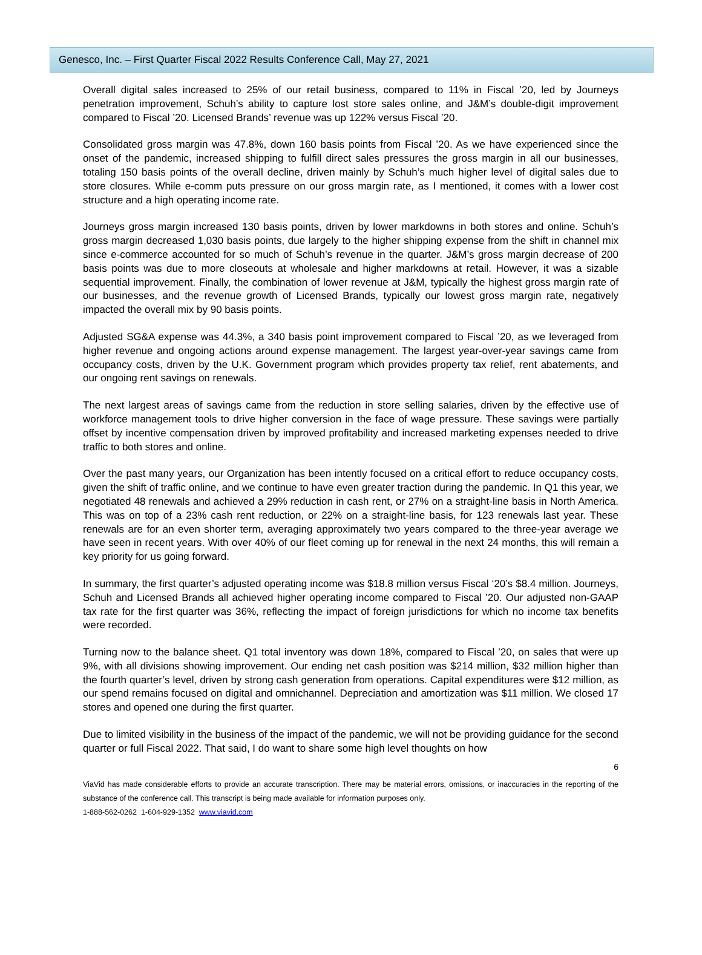Genesco, Inc. – First Quarter Fiscal 2022 Results Conference Call, May 27, 2021
Overall digital sales increased to 25% of our retail business, compared to 11% in Fiscal ’20, led by Journeys penetration improvement, Schuh’s ability to capture lost store sales online, and J&M’s double-digit improvement compared to Fiscal ’20. Licensed Brands’ revenue was up 122% versus Fiscal ’20.
Consolidated gross margin was 47.8%, down 160 basis points from Fiscal ’20. As we have experienced since the onset of the pandemic, increased shipping to fulfill direct sales pressures the gross margin in all our businesses, totaling 150 basis points of the overall decline, driven mainly by Schuh’s much higher level of digital sales due to store closures. While e-comm puts pressure on our gross margin rate, as I mentioned, it comes with a lower cost structure and a high operating income rate.
Journeys gross margin increased 130 basis points, driven by lower markdowns in both stores and online. Schuh’s gross margin decreased 1,030 basis points, due largely to the higher shipping expense from the shift in channel mix since e-commerce accounted for so much of Schuh’s revenue in the quarter. J&M’s gross margin decrease of 200 basis points was due to more closeouts at wholesale and higher markdowns at retail. However, it was a sizable sequential improvement. Finally, the combination of lower revenue at J&M, typically the highest gross margin rate of our businesses, and the revenue growth of Licensed Brands, typically our lowest gross margin rate, negatively impacted the overall mix by 90 basis points.
Adjusted SG&A expense was 44.3%, a 340 basis point improvement compared to Fiscal ’20, as we leveraged from higher revenue and ongoing actions around expense management. The largest year-over-year savings came from occupancy costs, driven by the U.K. Government program which provides property tax relief, rent abatements, and our ongoing rent savings on renewals.
The next largest areas of savings came from the reduction in store selling salaries, driven by the effective use of workforce management tools to drive higher conversion in the face of wage pressure. These savings were partially offset by incentive compensation driven by improved profitability and increased marketing expenses needed to drive traffic to both stores and online.
Over the past many years, our Organization has been intently focused on a critical effort to reduce occupancy costs, given the shift of traffic online, and we continue to have even greater traction during the pandemic. In Q1 this year, we negotiated 48 renewals and achieved a 29% reduction in cash rent, or 27% on a straight-line basis in North America. This was on top of a 23% cash rent reduction, or 22% on a straight-line basis, for 123 renewals last year. These renewals are for an even shorter term, averaging approximately two years compared to the three-year average we have seen in recent years. With over 40% of our fleet coming up for renewal in the next 24 months, this will remain a key priority for us going forward.
In summary, the first quarter’s adjusted operating income was $18.8 million versus Fiscal ‘20’s $8.4 million. Journeys, Schuh and Licensed Brands all achieved higher operating income compared to Fiscal ’20. Our adjusted non-GAAP tax rate for the first quarter was 36%, reflecting the impact of foreign jurisdictions for which no income tax benefits were recorded.
Turning now to the balance sheet. Q1 total inventory was down 18%, compared to Fiscal ’20, on sales that were up 9%, with all divisions showing improvement. Our ending net cash position was $214 million, $32 million higher than the fourth quarter’s level, driven by strong cash generation from operations. Capital expenditures were $12 million, as our spend remains focused on digital and omnichannel. Depreciation and amortization was $11 million. We closed 17 stores and opened one during the first quarter.
Due to limited visibility in the business of the impact of the pandemic, we will not be providing guidance for the second quarter or full Fiscal 2022. That said, I do want to share some high level thoughts on how
6
ViaVid has made considerable efforts to provide an accurate transcription. There may be material errors, omissions, or inaccuracies in the reporting of the substance of the conference call. This transcript is being made available for information purposes only.
1-888-562-0262 1-604-929-1352 www.viavid.com